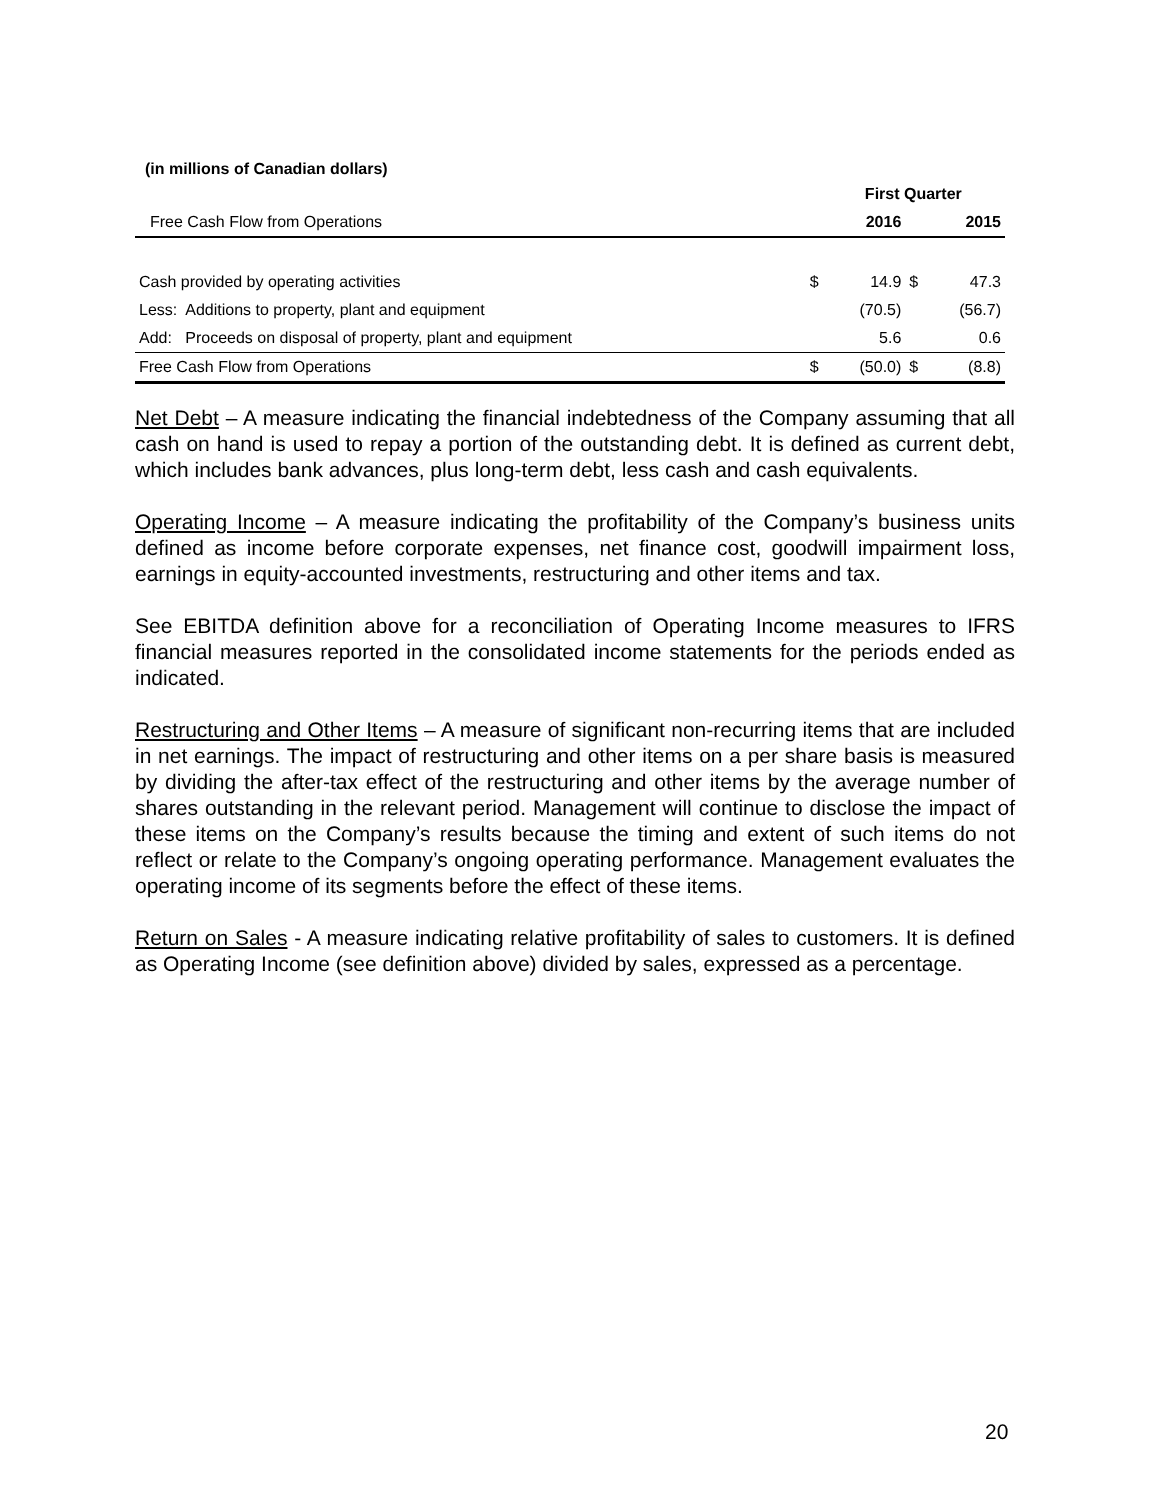(in millions of Canadian dollars)
| | | First Quarter | | | |
| Free Cash Flow from Operations | | 2016 | | 2015 | |
| Cash provided by operating activities | | $ | 14.9 | $ | 47.3 |
| Less: Additions to property, plant and equipment | | | (70.5) | | (56.7) |
| Add: Proceeds on disposal of property, plant and equipment | | | 5.6 | | 0.6 |
| Free Cash Flow from Operations | | $ | (50.0) | $ | (8.8) |
Net Debt – A measure indicating the financial indebtedness of the Company assuming that all cash on hand is used to repay a portion of the outstanding debt. It is defined as current debt, which includes bank advances, plus long-term debt, less cash and cash equivalents.
Operating Income – A measure indicating the profitability of the Company’s business units defined as income before corporate expenses, net finance cost, goodwill impairment loss, earnings in equity-accounted investments, restructuring and other items and tax.
See EBITDA definition above for a reconciliation of Operating Income measures to IFRS financial measures reported in the consolidated income statements for the periods ended as indicated.
Restructuring and Other Items – A measure of significant non-recurring items that are included in net earnings. The impact of restructuring and other items on a per share basis is measured by dividing the after-tax effect of the restructuring and other items by the average number of shares outstanding in the relevant period. Management will continue to disclose the impact of these items on the Company’s results because the timing and extent of such items do not reflect or relate to the Company’s ongoing operating performance. Management evaluates the operating income of its segments before the effect of these items.
Return on Sales - A measure indicating relative profitability of sales to customers. It is defined as Operating Income (see definition above) divided by sales, expressed as a percentage.
20